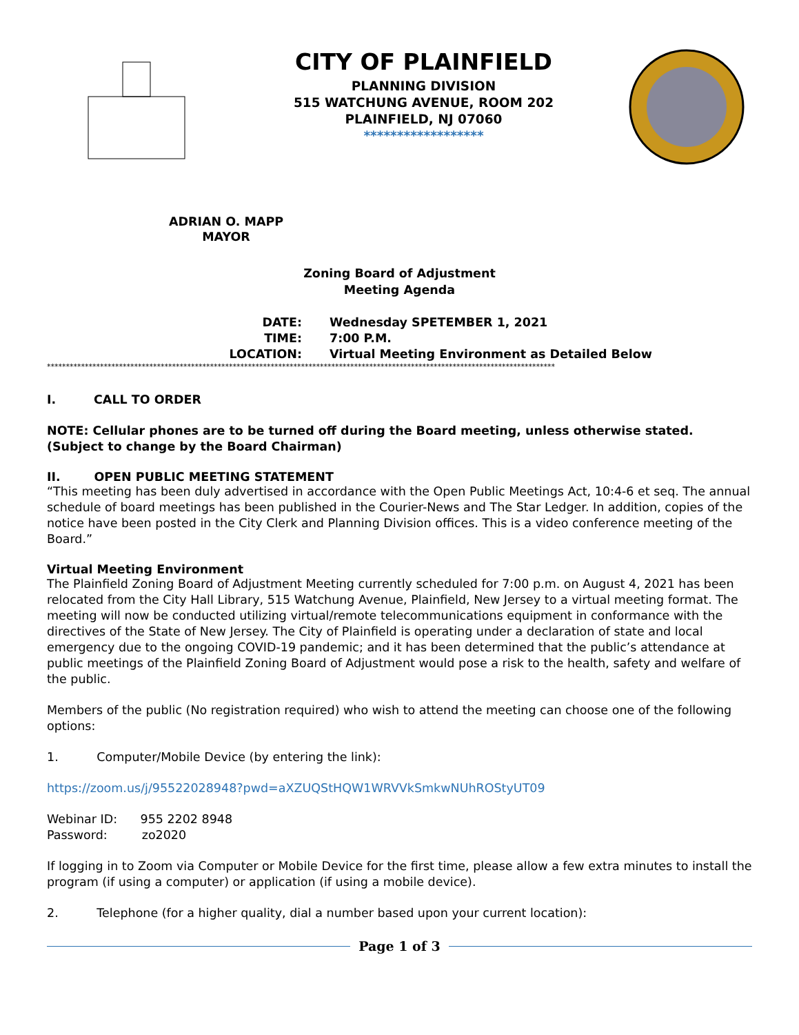CITY OF PLAINFIELD
PLANNING DIVISION
515 WATCHUNG AVENUE, ROOM 202
PLAINFIELD, NJ 07060
******************
ADRIAN O. MAPP
MAYOR
Zoning Board of Adjustment
Meeting Agenda
DATE:
Wednesday SPETEMBER 1, 2021
TIME:
7:00 P.M.
LOCATION:
Virtual Meeting Environment as Detailed Below
**************************************************************************************************************************************
I. CALL TO ORDER
NOTE: Cellular phones are to be turned off during the Board meeting, unless otherwise stated. (Subject to change by the Board Chairman)
II. OPEN PUBLIC MEETING STATEMENT
“This meeting has been duly advertised in accordance with the Open Public Meetings Act, 10:4-6 et seq. The annual schedule of board meetings has been published in the Courier-News and The Star Ledger. In addition, copies of the notice have been posted in the City Clerk and Planning Division offices. This is a video conference meeting of the Board.”
Virtual Meeting Environment
The Plainfield Zoning Board of Adjustment Meeting currently scheduled for 7:00 p.m. on August 4, 2021 has been relocated from the City Hall Library, 515 Watchung Avenue, Plainfield, New Jersey to a virtual meeting format. The meeting will now be conducted utilizing virtual/remote telecommunications equipment in conformance with the directives of the State of New Jersey. The City of Plainfield is operating under a declaration of state and local emergency due to the ongoing COVID-19 pandemic; and it has been determined that the public’s attendance at public meetings of the Plainfield Zoning Board of Adjustment would pose a risk to the health, safety and welfare of the public.
Members of the public (No registration required) who wish to attend the meeting can choose one of the following options:
1. Computer/Mobile Device (by entering the link):
https://zoom.us/j/95522028948?pwd=aXZUQStHQW1WRVVkSmkwNUhROStyUT09
Webinar ID: 955 2202 8948
Password: zo2020
If logging in to Zoom via Computer or Mobile Device for the first time, please allow a few extra minutes to install the program (if using a computer) or application (if using a mobile device).
2. Telephone (for a higher quality, dial a number based upon your current location):
Page 1 of 3